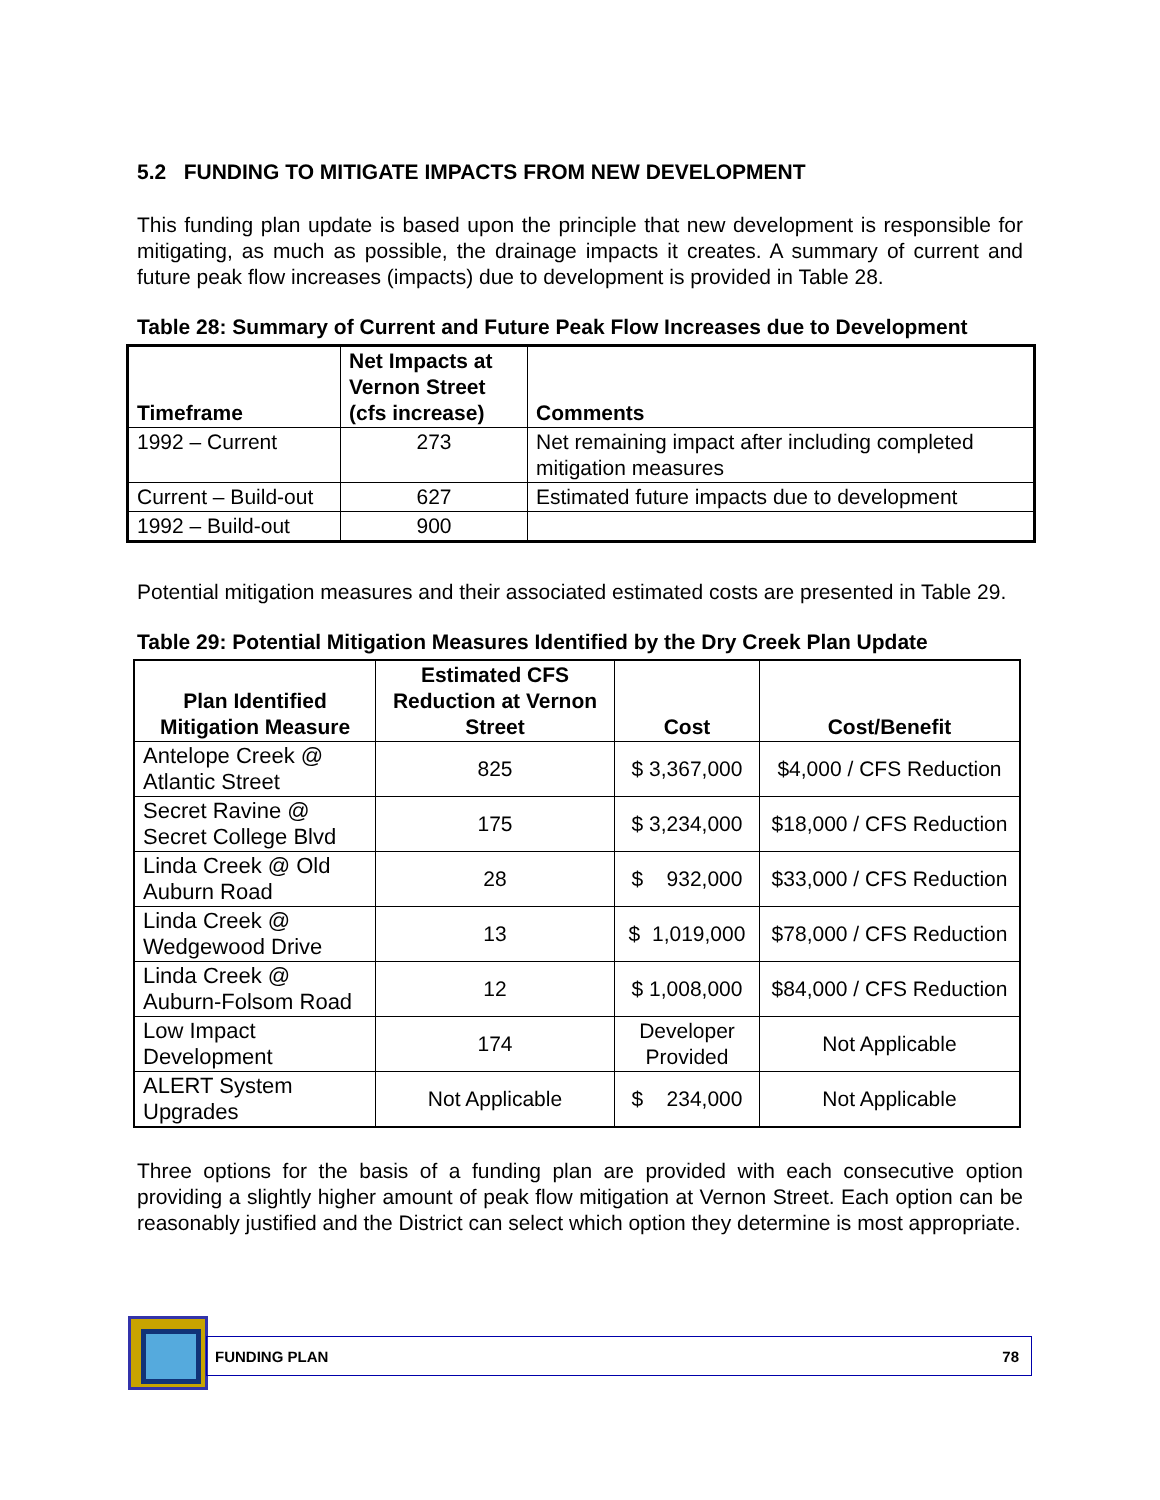5.2 FUNDING TO MITIGATE IMPACTS FROM NEW DEVELOPMENT
This funding plan update is based upon the principle that new development is responsible for mitigating, as much as possible, the drainage impacts it creates. A summary of current and future peak flow increases (impacts) due to development is provided in Table 28.
Table 28: Summary of Current and Future Peak Flow Increases due to Development
| Timeframe | Net Impacts at Vernon Street (cfs increase) | Comments |
| --- | --- | --- |
| 1992 – Current | 273 | Net remaining impact after including completed mitigation measures |
| Current – Build-out | 627 | Estimated future impacts due to development |
| 1992 – Build-out | 900 | |
Potential mitigation measures and their associated estimated costs are presented in Table 29.
Table 29: Potential Mitigation Measures Identified by the Dry Creek Plan Update
| Plan Identified Mitigation Measure | Estimated CFS Reduction at Vernon Street | Cost | Cost/Benefit |
| --- | --- | --- | --- |
| Antelope Creek @ Atlantic Street | 825 | $ 3,367,000 | $4,000 / CFS Reduction |
| Secret Ravine @ Secret College Blvd | 175 | $ 3,234,000 | $18,000 / CFS Reduction |
| Linda Creek @ Old Auburn Road | 28 | $ 932,000 | $33,000 / CFS Reduction |
| Linda Creek @ Wedgewood Drive | 13 | $ 1,019,000 | $78,000 / CFS Reduction |
| Linda Creek @ Auburn-Folsom Road | 12 | $ 1,008,000 | $84,000 / CFS Reduction |
| Low Impact Development | 174 | Developer Provided | Not Applicable |
| ALERT System Upgrades | Not Applicable | $ 234,000 | Not Applicable |
Three options for the basis of a funding plan are provided with each consecutive option providing a slightly higher amount of peak flow mitigation at Vernon Street. Each option can be reasonably justified and the District can select which option they determine is most appropriate.
FUNDING PLAN 78